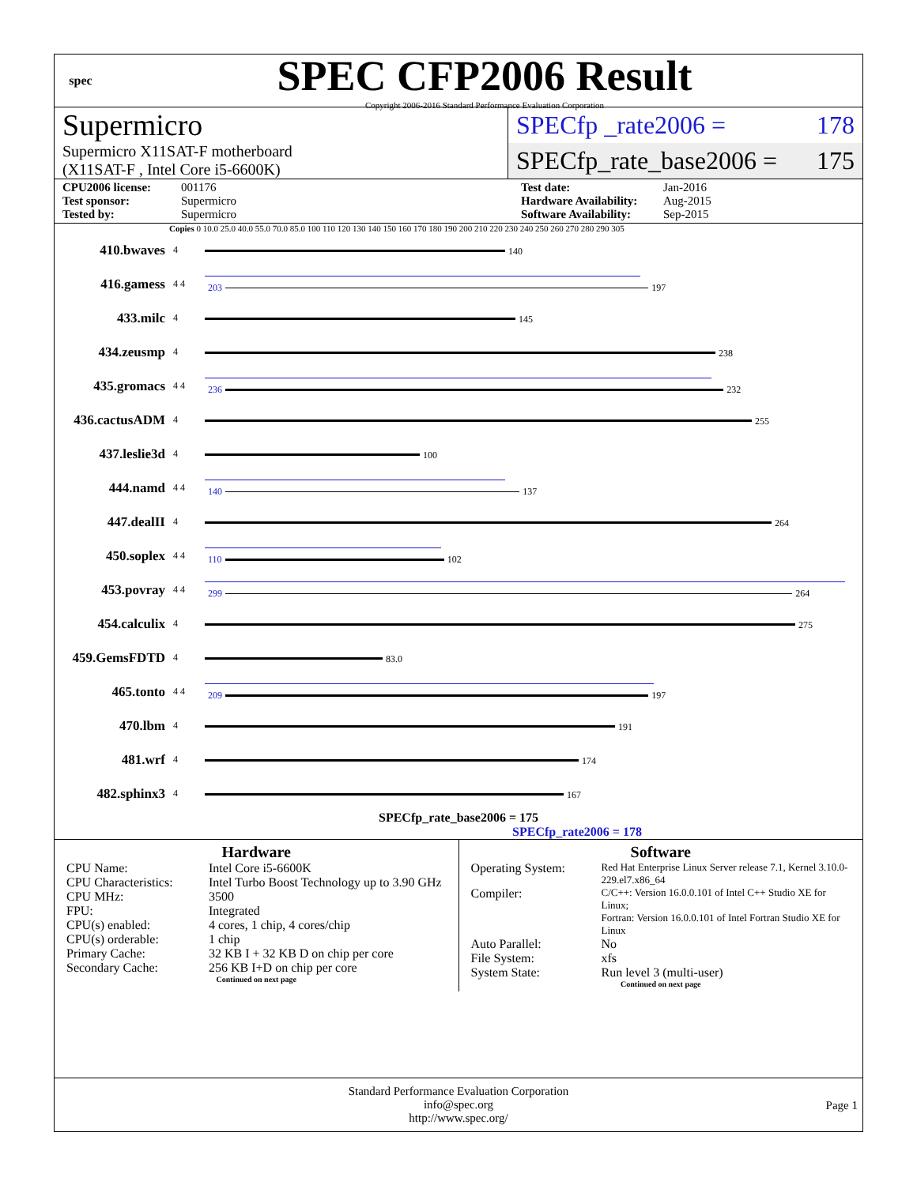spec
SPEC CFP2006 Result
Copyright 2006-2016 Standard Performance Evaluation Corporation
Supermicro
Supermicro X11SAT-F motherboard
(X11SAT-F , Intel Core i5-6600K)
SPECfp _rate2006 = 178
SPECfp_rate_base2006 = 175
CPU2006 license: 001176 Test date: Jan-2016 Test sponsor: Supermicro Hardware Availability: Aug-2015 Tested by: Supermicro Software Availability: Sep-2015
Copies 0 10.0 25.0 40.0 55.0 70.0 85.0 100 110 120 130 140 150 160 170 180 190 200 210 220 230 240 250 260 270 280 290 305
| 410.bwaves | 4 | 140 |
| 416.gamess | 4 4 | 203 197 |
| 433.milc | 4 | 145 |
| 434.zeusmp | 4 | 238 |
| 435.gromacs | 4 4 | 236 232 |
| 436.cactusADM | 4 | 255 |
| 437.leslie3d | 4 | 100 |
| 444.namd | 4 4 | 140 137 |
| 447.dealII | 4 | 264 |
| 450.soplex | 4 4 | 110 102 |
| 453.povray | 4 4 | 299 264 |
| 454.calculix | 4 | 275 |
| 459.GemsFDTD | 4 | 83.0 |
| 465.tonto | 4 4 | 209 197 |
| 470.lbm | 4 | 191 |
| 481.wrf | 4 | 174 |
| 482.sphinx3 | 4 | 167 |
SPECfp_rate_base2006 = 175
SPECfp_rate2006 = 178
Hardware
CPU Name: Intel Core i5-6600K CPU Characteristics: Intel Turbo Boost Technology up to 3.90 GHz CPU MHz: 3500 FPU: Integrated CPU(s) enabled: 4 cores, 1 chip, 4 cores/chip CPU(s) orderable: 1 chip Primary Cache: 32 KB I + 32 KB D on chip per core Secondary Cache: 256 KB I+D on chip per core
Continued on next page
Software
Operating System: Red Hat Enterprise Linux Server release 7.1, Kernel 3.10.0-229.el7.x86_64 Compiler: C/C++: Version 16.0.0.101 of Intel C++ Studio XE for Linux;
Fortran: Version 16.0.0.101 of Intel Fortran Studio XE for Linux Auto Parallel: No File System: xfs System State: Run level 3 (multi-user)
Continued on next page
Standard Performance Evaluation Corporation
info@spec.org
http://www.spec.org/
Page 1